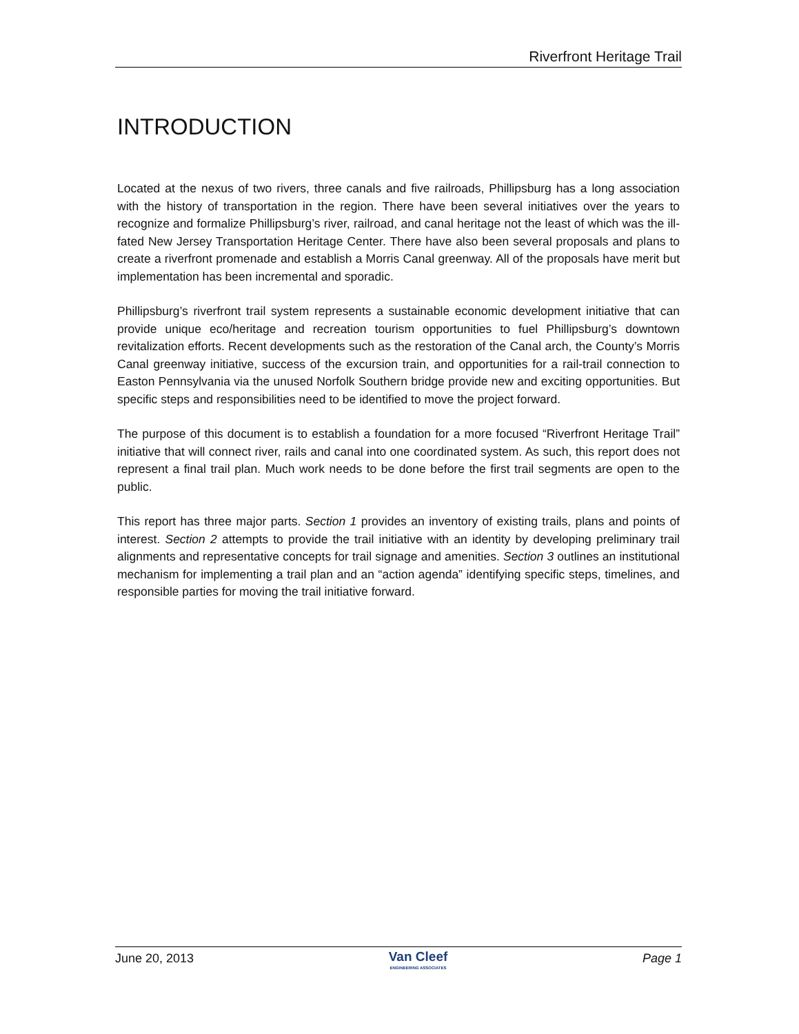Riverfront Heritage Trail
INTRODUCTION
Located at the nexus of two rivers, three canals and five railroads, Phillipsburg has a long association with the history of transportation in the region. There have been several initiatives over the years to recognize and formalize Phillipsburg’s river, railroad, and canal heritage not the least of which was the ill-fated New Jersey Transportation Heritage Center. There have also been several proposals and plans to create a riverfront promenade and establish a Morris Canal greenway. All of the proposals have merit but implementation has been incremental and sporadic.
Phillipsburg’s riverfront trail system represents a sustainable economic development initiative that can provide unique eco/heritage and recreation tourism opportunities to fuel Phillipsburg’s downtown revitalization efforts. Recent developments such as the restoration of the Canal arch, the County’s Morris Canal greenway initiative, success of the excursion train, and opportunities for a rail-trail connection to Easton Pennsylvania via the unused Norfolk Southern bridge provide new and exciting opportunities. But specific steps and responsibilities need to be identified to move the project forward.
The purpose of this document is to establish a foundation for a more focused “Riverfront Heritage Trail” initiative that will connect river, rails and canal into one coordinated system. As such, this report does not represent a final trail plan. Much work needs to be done before the first trail segments are open to the public.
This report has three major parts. Section 1 provides an inventory of existing trails, plans and points of interest. Section 2 attempts to provide the trail initiative with an identity by developing preliminary trail alignments and representative concepts for trail signage and amenities. Section 3 outlines an institutional mechanism for implementing a trail plan and an “action agenda” identifying specific steps, timelines, and responsible parties for moving the trail initiative forward.
June 20, 2013
Van Cleef
ENGINEERING ASSOCIATES
Page 1